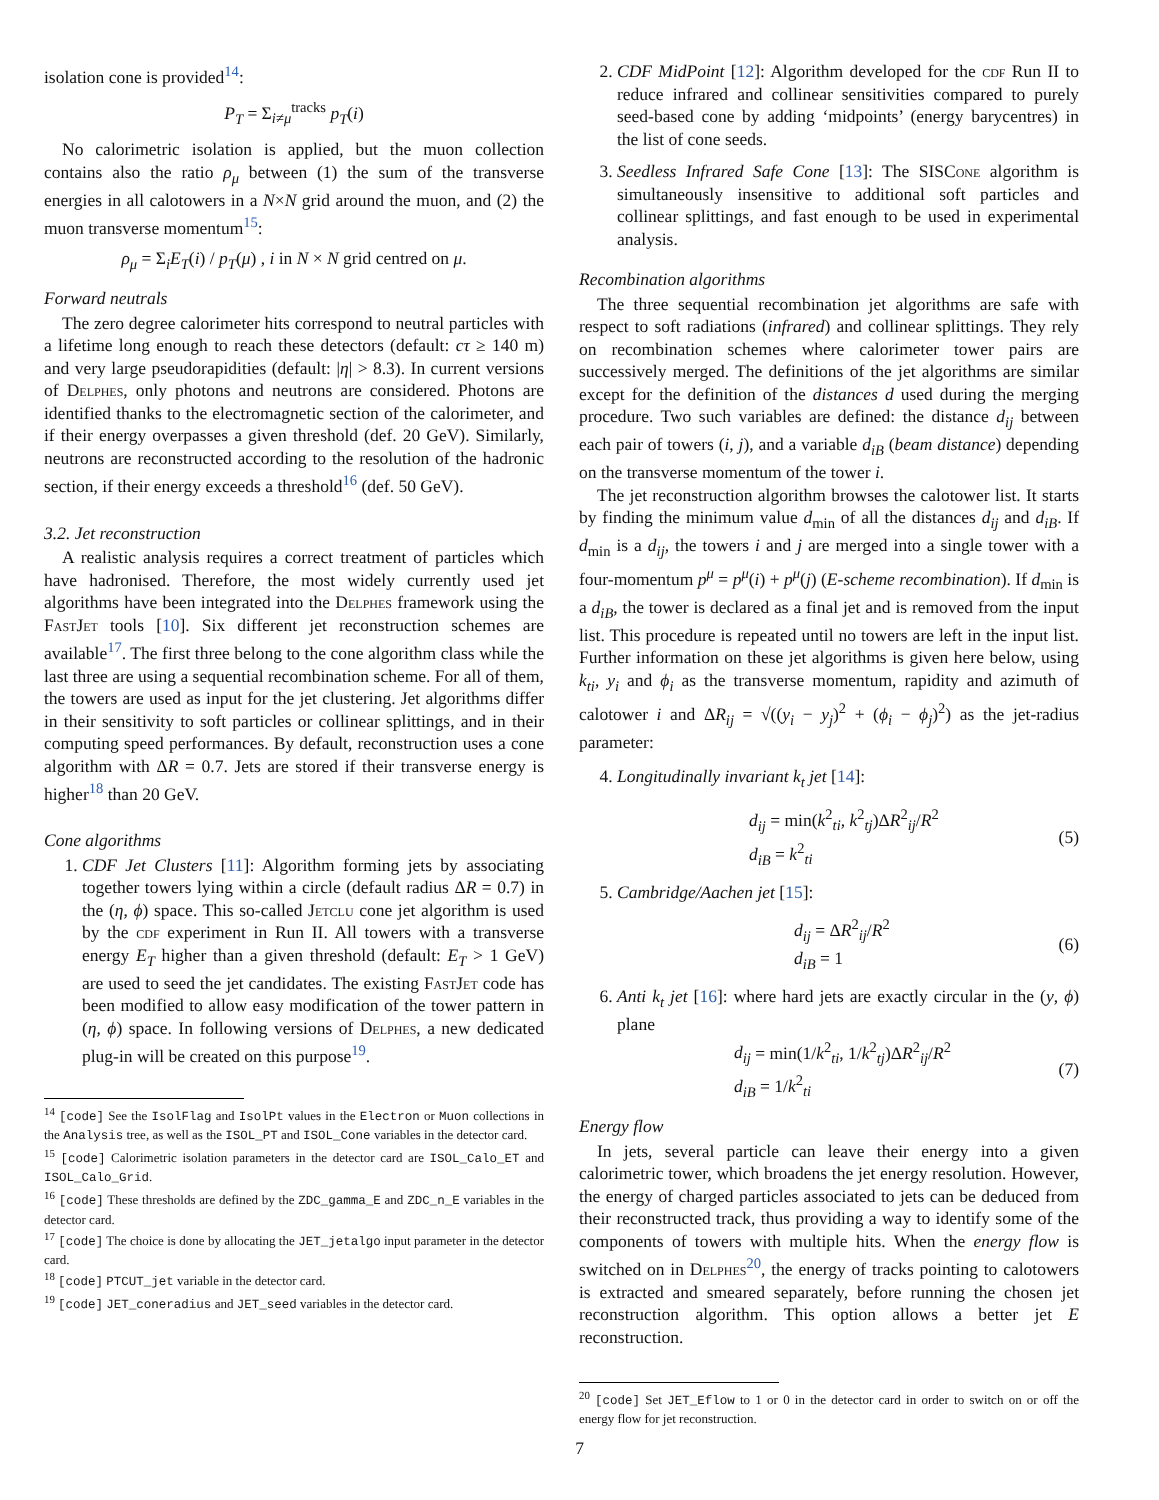isolation cone is provided<sup>14</sup>:
P<sub>T</sub> = Σ<sub>i≠μ</sub><sup>tracks</sup> p<sub>T</sub>(i)
No calorimetric isolation is applied, but the muon collection contains also the ratio ρ<sub>μ</sub> between (1) the sum of the transverse energies in all calotowers in a N×N grid around the muon, and (2) the muon transverse momentum<sup>15</sup>:
ρ<sub>μ</sub> = Σ<sub>i</sub>E<sub>T</sub>(i) / p<sub>T</sub>(μ) , i in N × N grid centred on μ.
Forward neutrals
The zero degree calorimeter hits correspond to neutral particles with a lifetime long enough to reach these detectors (default: cτ ≥ 140 m) and very large pseudorapidities (default: |η| > 8.3). In current versions of Delphes, only photons and neutrons are considered. Photons are identified thanks to the electromagnetic section of the calorimeter, and if their energy overpasses a given threshold (def. 20 GeV). Similarly, neutrons are reconstructed according to the resolution of the hadronic section, if their energy exceeds a threshold<sup>16</sup> (def. 50 GeV).
3.2. Jet reconstruction
A realistic analysis requires a correct treatment of particles which have hadronised. Therefore, the most widely currently used jet algorithms have been integrated into the Delphes framework using the FastJet tools [10]. Six different jet reconstruction schemes are available<sup>17</sup>. The first three belong to the cone algorithm class while the last three are using a sequential recombination scheme. For all of them, the towers are used as input for the jet clustering. Jet algorithms differ in their sensitivity to soft particles or collinear splittings, and in their computing speed performances. By default, reconstruction uses a cone algorithm with ΔR = 0.7. Jets are stored if their transverse energy is higher<sup>18</sup> than 20 GeV.
Cone algorithms
1. CDF Jet Clusters [11]: Algorithm forming jets by associating together towers lying within a circle (default radius ΔR = 0.7) in the (η, ϕ) space. This so-called Jetclu cone jet algorithm is used by the cdf experiment in Run II. All towers with a transverse energy E<sub>T</sub> higher than a given threshold (default: E<sub>T</sub> > 1 GeV) are used to seed the jet candidates. The existing FastJet code has been modified to allow easy modification of the tower pattern in (η, ϕ) space. In following versions of Delphes, a new dedicated plug-in will be created on this purpose<sup>19</sup>.
<sup>14</sup> [code] See the IsolFlag and IsolPt values in the Electron or Muon collections in the Analysis tree, as well as the ISOL_PT and ISOL_Cone variables in the detector card.
<sup>15</sup> [code] Calorimetric isolation parameters in the detector card are ISOL_Calo_ET and ISOL_Calo_Grid.
<sup>16</sup> [code] These thresholds are defined by the ZDC_gamma_E and ZDC_n_E variables in the detector card.
<sup>17</sup> [code] The choice is done by allocating the JET_jetalgo input parameter in the detector card.
<sup>18</sup> [code] PTCUT_jet variable in the detector card.
<sup>19</sup> [code] JET_coneradius and JET_seed variables in the detector card.
2. CDF MidPoint [12]: Algorithm developed for the cdf Run II to reduce infrared and collinear sensitivities compared to purely seed-based cone by adding ‘midpoints’ (energy barycentres) in the list of cone seeds.
3. Seedless Infrared Safe Cone [13]: The SISCone algorithm is simultaneously insensitive to additional soft particles and collinear splittings, and fast enough to be used in experimental analysis.
Recombination algorithms
The three sequential recombination jet algorithms are safe with respect to soft radiations (infrared) and collinear splittings. They rely on recombination schemes where calorimeter tower pairs are successively merged. The definitions of the jet algorithms are similar except for the definition of the distances d used during the merging procedure. Two such variables are defined: the distance d<sub>ij</sub> between each pair of towers (i, j), and a variable d<sub>iB</sub> (beam distance) depending on the transverse momentum of the tower i.
The jet reconstruction algorithm browses the calotower list. It starts by finding the minimum value d<sub>min</sub> of all the distances d<sub>ij</sub> and d<sub>iB</sub>. If d<sub>min</sub> is a d<sub>ij</sub>, the towers i and j are merged into a single tower with a four-momentum p<sup>μ</sup> = p<sup>μ</sup>(i) + p<sup>μ</sup>(j) (E-scheme recombination). If d<sub>min</sub> is a d<sub>iB</sub>, the tower is declared as a final jet and is removed from the input list. This procedure is repeated until no towers are left in the input list. Further information on these jet algorithms is given here below, using k<sub>ti</sub>, y<sub>i</sub> and ϕ<sub>i</sub> as the transverse momentum, rapidity and azimuth of calotower i and ΔR<sub>ij</sub> = √((y<sub>i</sub> − y<sub>j</sub>)<sup>2</sup> + (ϕ<sub>i</sub> − ϕ<sub>j</sub>)<sup>2</sup>) as the jet-radius parameter:
4. Longitudinally invariant k<sub>t</sub> jet [14]:
d<sub>ij</sub> = min(k<sup>2</sup><sub>ti</sub>, k<sup>2</sup><sub>tj</sub>)ΔR<sup>2</sup><sub>ij</sub>/R<sup>2</sup>
d<sub>iB</sub> = k<sup>2</sup><sub>ti</sub>
(5)
5. Cambridge/Aachen jet [15]:
d<sub>ij</sub> = ΔR<sup>2</sup><sub>ij</sub>/R<sup>2</sup>
d<sub>iB</sub> = 1
(6)
6. Anti k<sub>t</sub> jet [16]: where hard jets are exactly circular in the (y, ϕ) plane
d<sub>ij</sub> = min(1/k<sup>2</sup><sub>ti</sub>, 1/k<sup>2</sup><sub>tj</sub>)ΔR<sup>2</sup><sub>ij</sub>/R<sup>2</sup>
d<sub>iB</sub> = 1/k<sup>2</sup><sub>ti</sub>
(7)
Energy flow
In jets, several particle can leave their energy into a given calorimetric tower, which broadens the jet energy resolution. However, the energy of charged particles associated to jets can be deduced from their reconstructed track, thus providing a way to identify some of the components of towers with multiple hits. When the energy flow is switched on in Delphes<sup>20</sup>, the energy of tracks pointing to calotowers is extracted and smeared separately, before running the chosen jet reconstruction algorithm. This option allows a better jet E reconstruction.
<sup>20</sup> [code] Set JET_Eflow to 1 or 0 in the detector card in order to switch on or off the energy flow for jet reconstruction.
7